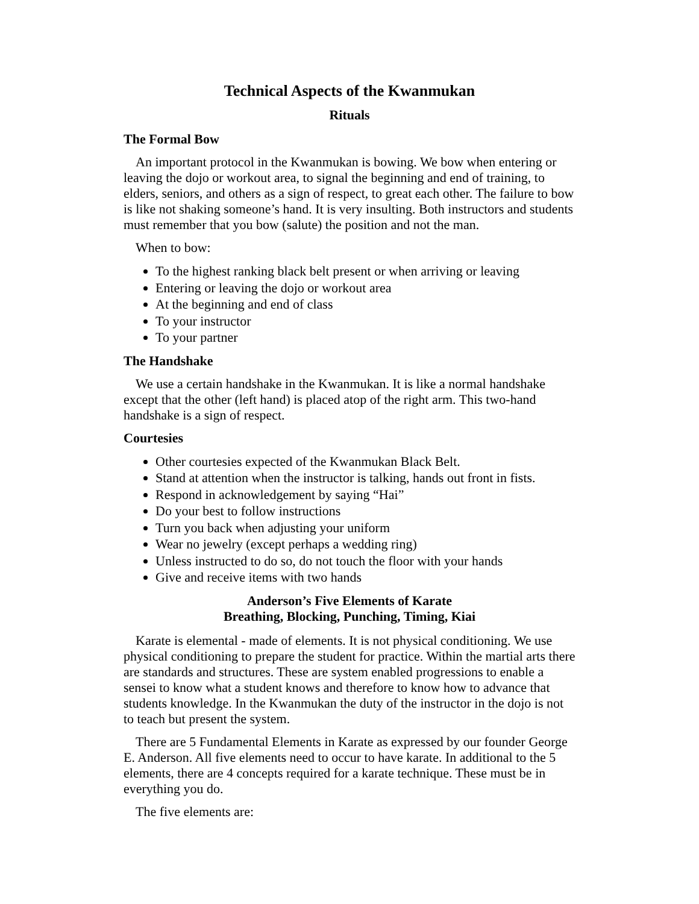Technical Aspects of the Kwanmukan
Rituals
The Formal Bow
An important protocol in the Kwanmukan is bowing. We bow when entering or leaving the dojo or workout area, to signal the beginning and end of training, to elders, seniors, and others as a sign of respect, to great each other. The failure to bow is like not shaking someone’s hand. It is very insulting. Both instructors and students must remember that you bow (salute) the position and not the man.
When to bow:
To the highest ranking black belt present or when arriving or leaving
Entering or leaving the dojo or workout area
At the beginning and end of class
To your instructor
To your partner
The Handshake
We use a certain handshake in the Kwanmukan. It is like a normal handshake except that the other (left hand) is placed atop of the right arm. This two-hand handshake is a sign of respect.
Courtesies
Other courtesies expected of the Kwanmukan Black Belt.
Stand at attention when the instructor is talking, hands out front in fists.
Respond in acknowledgement by saying “Hai”
Do your best to follow instructions
Turn you back when adjusting your uniform
Wear no jewelry (except perhaps a wedding ring)
Unless instructed to do so, do not touch the floor with your hands
Give and receive items with two hands
Anderson’s Five Elements of Karate
Breathing, Blocking, Punching, Timing, Kiai
Karate is elemental - made of elements. It is not physical conditioning. We use physical conditioning to prepare the student for practice. Within the martial arts there are standards and structures. These are system enabled progressions to enable a sensei to know what a student knows and therefore to know how to advance that students knowledge. In the Kwanmukan the duty of the instructor in the dojo is not to teach but present the system.
There are 5 Fundamental Elements in Karate as expressed by our founder George E. Anderson. All five elements need to occur to have karate. In additional to the 5 elements, there are 4 concepts required for a karate technique. These must be in everything you do.
The five elements are: